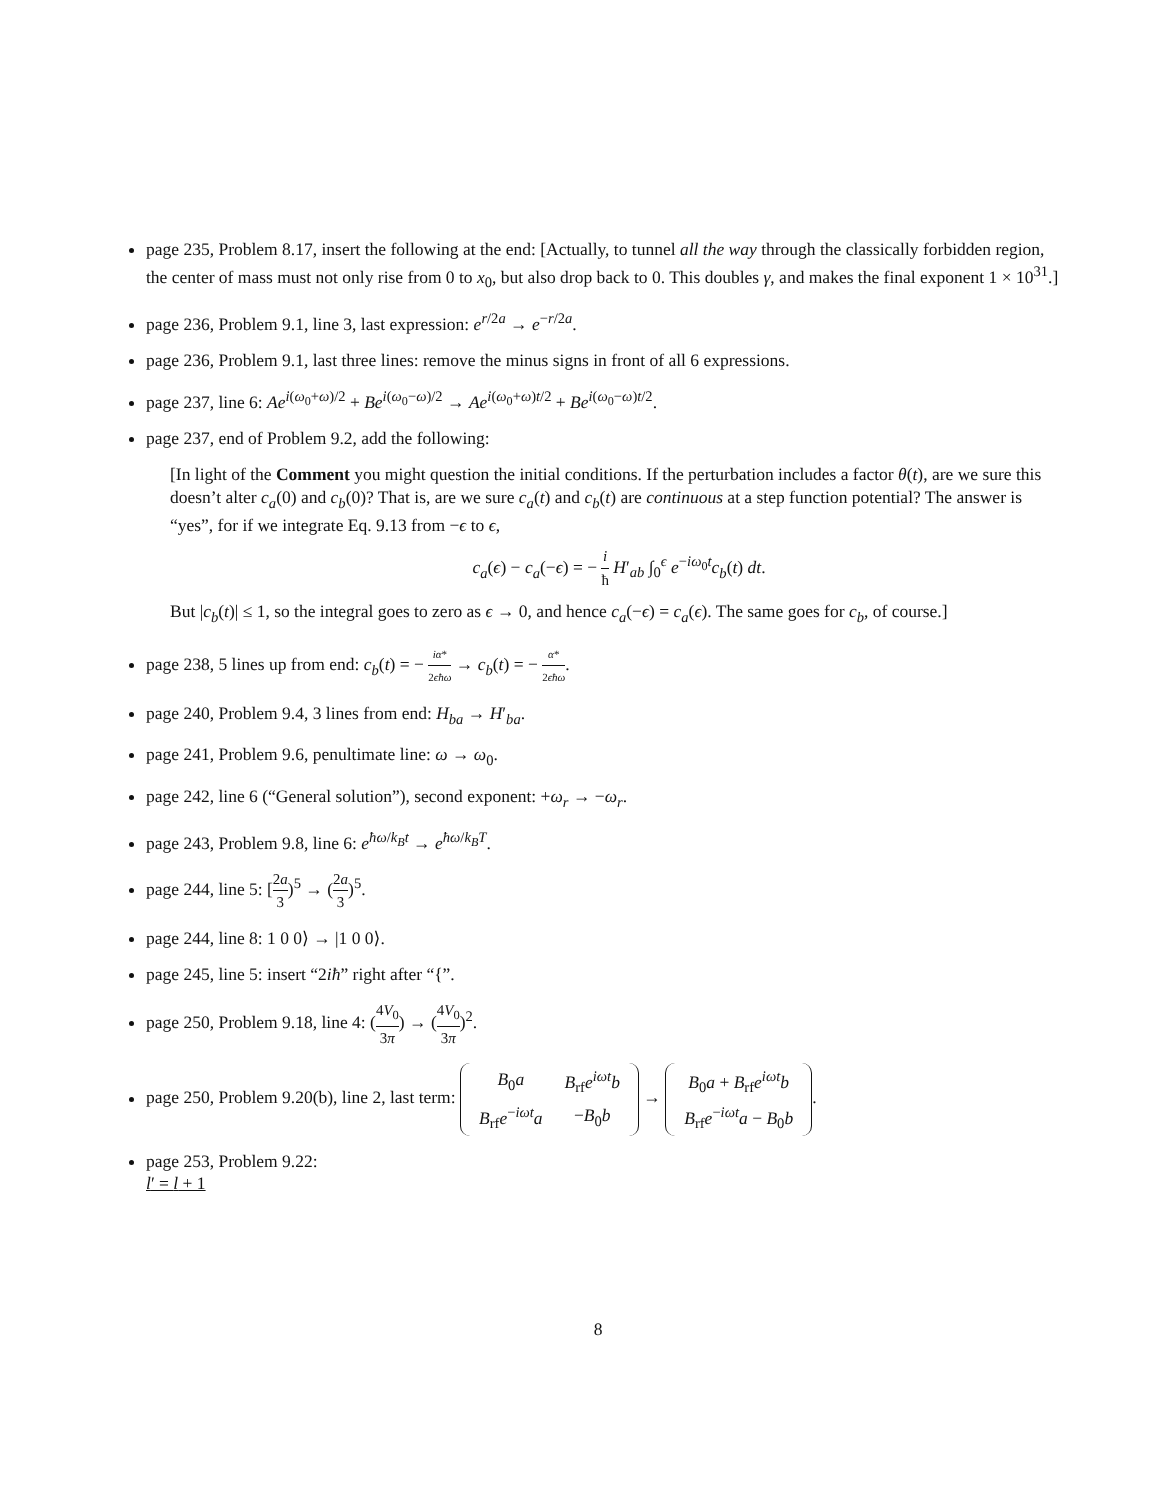page 235, Problem 8.17, insert the following at the end: [Actually, to tunnel all the way through the classically forbidden region, the center of mass must not only rise from 0 to x<sub>0</sub>, but also drop back to 0. This doubles γ, and makes the final exponent 1 × 10<sup>31</sup>.]
page 236, Problem 9.1, line 3, last expression: e<sup>r/2a</sup> → e<sup>−r/2a</sup>.
page 236, Problem 9.1, last three lines: remove the minus signs in front of all 6 expressions.
page 237, line 6: Ae<sup>i(ω<sub>0</sub>+ω)/2</sup> + Be<sup>i(ω<sub>0</sub>−ω)/2</sup> → Ae<sup>i(ω<sub>0</sub>+ω)t/2</sup> + Be<sup>i(ω<sub>0</sub>−ω)t/2</sup>.
page 237, end of Problem 9.2, add the following:
[In light of the Comment you might question the initial conditions. If the perturbation includes a factor θ(t), are we sure this doesn’t alter c<sub>a</sub>(0) and c<sub>b</sub>(0)? That is, are we sure c<sub>a</sub>(t) and c<sub>b</sub>(t) are continuous at a step function potential? The answer is “yes”, for if we integrate Eq. 9.13 from −ϵ to ϵ,
c<sub>a</sub>(ϵ) − c<sub>a</sub>(−ϵ) = − i ħ H′<sub>ab</sub> ∫<sub>0</sub><sup>ϵ</sup> e<sup>−iω<sub>0</sub>t</sup>c<sub>b</sub>(t) dt.
But |c<sub>b</sub>(t)| ≤ 1, so the integral goes to zero as ϵ → 0, and hence c<sub>a</sub>(−ϵ) = c<sub>a</sub>(ϵ). The same goes for c<sub>b</sub>, of course.]
page 238, 5 lines up from end: c<sub>b</sub>(t) = − iα* 2ϵħω → c<sub>b</sub>(t) = − α* 2ϵħω.
page 240, Problem 9.4, 3 lines from end: H<sub>ba</sub> → H′<sub>ba</sub>.
page 241, Problem 9.6, penultimate line: ω → ω<sub>0</sub>.
page 242, line 6 (“General solution”), second exponent: +ω<sub>r</sub> → −ω<sub>r</sub>.
page 243, Problem 9.8, line 6: e<sup>ħω/k<sub>B</sub>t</sup> → e<sup>ħω/k<sub>B</sub>T</sup>.
page 244, line 5: [2a 3)<sup>5</sup> → (2a 3)<sup>5</sup>.
page 244, line 8: 1 0 0⟩ → |1 0 0⟩.
page 245, line 5: insert “2iħ” right after “{”.
page 250, Problem 9.18, line 4: (4V<sub>0</sub> 3π) → (4V<sub>0</sub> 3π)<sup>2</sup>.
page 250, Problem 9.20(b), line 2, last term:
| B<sub>0</sub> a | B<sub>rf</sub> e<sup>iωt</sup> b |
| B<sub>rf</sub> e<sup>−iωt</sup> a | − B<sub>0</sub> b |
→
| B<sub>0</sub> a + B<sub>rf</sub> e<sup>iωt</sup> b |
| B<sub>rf</sub> e<sup>−iωt</sup> a − B<sub>0</sub> b |
.
page 253, Problem 9.22:
l′ = l + 1
8